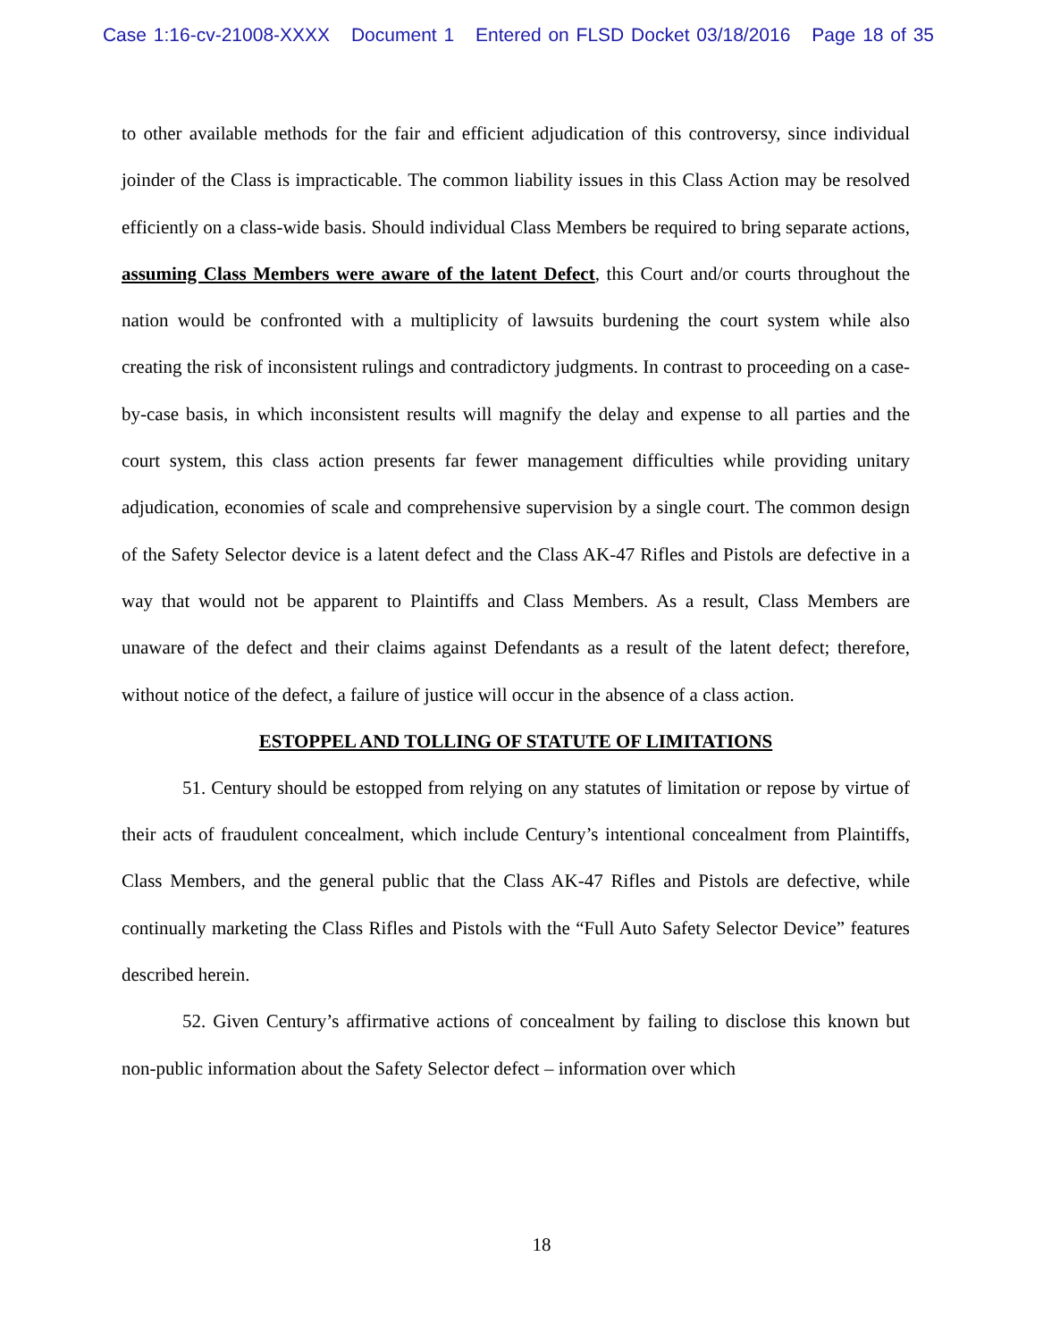Case 1:16-cv-21008-XXXX Document 1 Entered on FLSD Docket 03/18/2016 Page 18 of 35
to other available methods for the fair and efficient adjudication of this controversy, since individual joinder of the Class is impracticable. The common liability issues in this Class Action may be resolved efficiently on a class-wide basis. Should individual Class Members be required to bring separate actions, assuming Class Members were aware of the latent Defect, this Court and/or courts throughout the nation would be confronted with a multiplicity of lawsuits burdening the court system while also creating the risk of inconsistent rulings and contradictory judgments. In contrast to proceeding on a case-by-case basis, in which inconsistent results will magnify the delay and expense to all parties and the court system, this class action presents far fewer management difficulties while providing unitary adjudication, economies of scale and comprehensive supervision by a single court. The common design of the Safety Selector device is a latent defect and the Class AK-47 Rifles and Pistols are defective in a way that would not be apparent to Plaintiffs and Class Members. As a result, Class Members are unaware of the defect and their claims against Defendants as a result of the latent defect; therefore, without notice of the defect, a failure of justice will occur in the absence of a class action.
ESTOPPEL AND TOLLING OF STATUTE OF LIMITATIONS
51. Century should be estopped from relying on any statutes of limitation or repose by virtue of their acts of fraudulent concealment, which include Century’s intentional concealment from Plaintiffs, Class Members, and the general public that the Class AK-47 Rifles and Pistols are defective, while continually marketing the Class Rifles and Pistols with the “Full Auto Safety Selector Device” features described herein.
52. Given Century’s affirmative actions of concealment by failing to disclose this known but non-public information about the Safety Selector defect – information over which
18